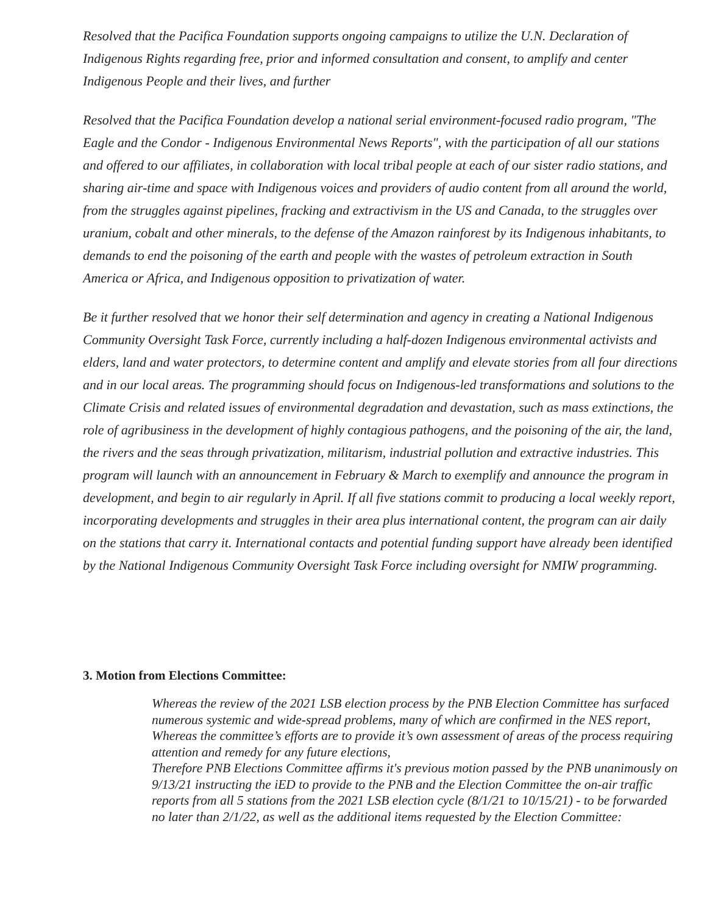Resolved that the Pacifica Foundation supports ongoing campaigns to utilize the U.N. Declaration of Indigenous Rights regarding free, prior and informed consultation and consent, to amplify and center Indigenous People and their lives, and further
Resolved that the Pacifica Foundation develop a national serial environment-focused radio program, "The Eagle and the Condor - Indigenous Environmental News Reports", with the participation of all our stations and offered to our affiliates, in collaboration with local tribal people at each of our sister radio stations, and sharing air-time and space with Indigenous voices and providers of audio content from all around the world, from the struggles against pipelines, fracking and extractivism in the US and Canada, to the struggles over uranium, cobalt and other minerals, to the defense of the Amazon rainforest by its Indigenous inhabitants, to demands to end the poisoning of the earth and people with the wastes of petroleum extraction in South America or Africa, and Indigenous opposition to privatization of water.
Be it further resolved that we honor their self determination and agency in creating a National Indigenous Community Oversight Task Force, currently including a half-dozen Indigenous environmental activists and elders, land and water protectors, to determine content and amplify and elevate stories from all four directions and in our local areas. The programming should focus on Indigenous-led transformations and solutions to the Climate Crisis and related issues of environmental degradation and devastation, such as mass extinctions, the role of agribusiness in the development of highly contagious pathogens, and the poisoning of the air, the land, the rivers and the seas through privatization, militarism, industrial pollution and extractive industries. This program will launch with an announcement in February & March to exemplify and announce the program in development, and begin to air regularly in April. If all five stations commit to producing a local weekly report, incorporating developments and struggles in their area plus international content, the program can air daily on the stations that carry it. International contacts and potential funding support have already been identified by the National Indigenous Community Oversight Task Force including oversight for NMIW programming.
3. Motion from Elections Committee:
Whereas the review of the 2021 LSB election process by the PNB Election Committee has surfaced numerous systemic and wide-spread problems, many of which are confirmed in the NES report,
Whereas the committee’s efforts are to provide it’s own assessment of areas of the process requiring attention and remedy for any future elections,
Therefore PNB Elections Committee affirms it's previous motion passed by the PNB unanimously on 9/13/21 instructing the iED to provide to the PNB and the Election Committee the on-air traffic reports from all 5 stations from the 2021 LSB election cycle (8/1/21 to 10/15/21) - to be forwarded no later than 2/1/22, as well as the additional items requested by the Election Committee: